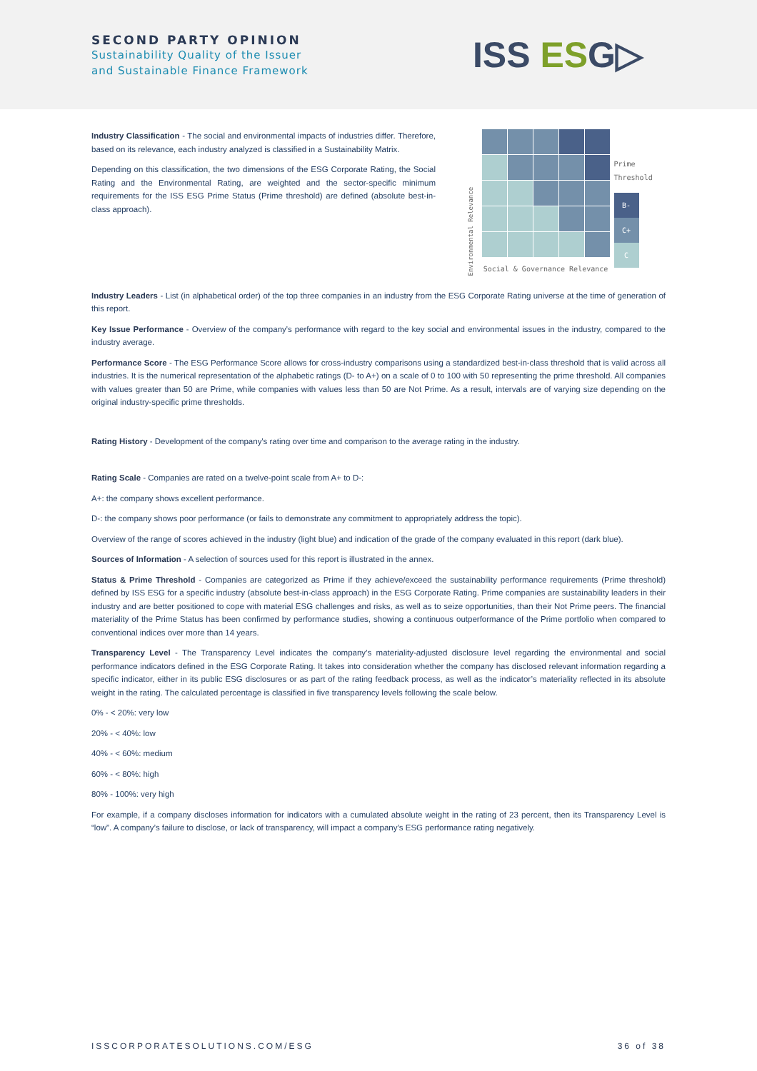SECOND PARTY OPINION
Sustainability Quality of the Issuer
and Sustainable Finance Framework
ISS ESG▷
Industry Classification - The social and environmental impacts of industries differ. Therefore, based on its relevance, each industry analyzed is classified in a Sustainability Matrix.
Depending on this classification, the two dimensions of the ESG Corporate Rating, the Social Rating and the Environmental Rating, are weighted and the sector-specific minimum requirements for the ISS ESG Prime Status (Prime threshold) are defined (absolute best-in-class approach).
Environmental Relevance
Social & Governance Relevance
Prime
Threshold
B-
C+
C
Industry Leaders - List (in alphabetical order) of the top three companies in an industry from the ESG Corporate Rating universe at the time of generation of this report.
Key Issue Performance - Overview of the company's performance with regard to the key social and environmental issues in the industry, compared to the industry average.
Performance Score - The ESG Performance Score allows for cross-industry comparisons using a standardized best-in-class threshold that is valid across all industries. It is the numerical representation of the alphabetic ratings (D- to A+) on a scale of 0 to 100 with 50 representing the prime threshold. All companies with values greater than 50 are Prime, while companies with values less than 50 are Not Prime. As a result, intervals are of varying size depending on the original industry-specific prime thresholds.
Rating History - Development of the company's rating over time and comparison to the average rating in the industry.
Rating Scale - Companies are rated on a twelve-point scale from A+ to D-:
A+: the company shows excellent performance.
D-: the company shows poor performance (or fails to demonstrate any commitment to appropriately address the topic).
Overview of the range of scores achieved in the industry (light blue) and indication of the grade of the company evaluated in this report (dark blue).
Sources of Information - A selection of sources used for this report is illustrated in the annex.
Status & Prime Threshold - Companies are categorized as Prime if they achieve/exceed the sustainability performance requirements (Prime threshold) defined by ISS ESG for a specific industry (absolute best-in-class approach) in the ESG Corporate Rating. Prime companies are sustainability leaders in their industry and are better positioned to cope with material ESG challenges and risks, as well as to seize opportunities, than their Not Prime peers. The financial materiality of the Prime Status has been confirmed by performance studies, showing a continuous outperformance of the Prime portfolio when compared to conventional indices over more than 14 years.
Transparency Level - The Transparency Level indicates the company’s materiality-adjusted disclosure level regarding the environmental and social performance indicators defined in the ESG Corporate Rating. It takes into consideration whether the company has disclosed relevant information regarding a specific indicator, either in its public ESG disclosures or as part of the rating feedback process, as well as the indicator’s materiality reflected in its absolute weight in the rating. The calculated percentage is classified in five transparency levels following the scale below.
0% - < 20%: very low
20% - < 40%: low
40% - < 60%: medium
60% - < 80%: high
80% - 100%: very high
For example, if a company discloses information for indicators with a cumulated absolute weight in the rating of 23 percent, then its Transparency Level is “low”. A company’s failure to disclose, or lack of transparency, will impact a company’s ESG performance rating negatively.
ISSCORPORATESOLUTIONS.COM/ESG 36 of 38